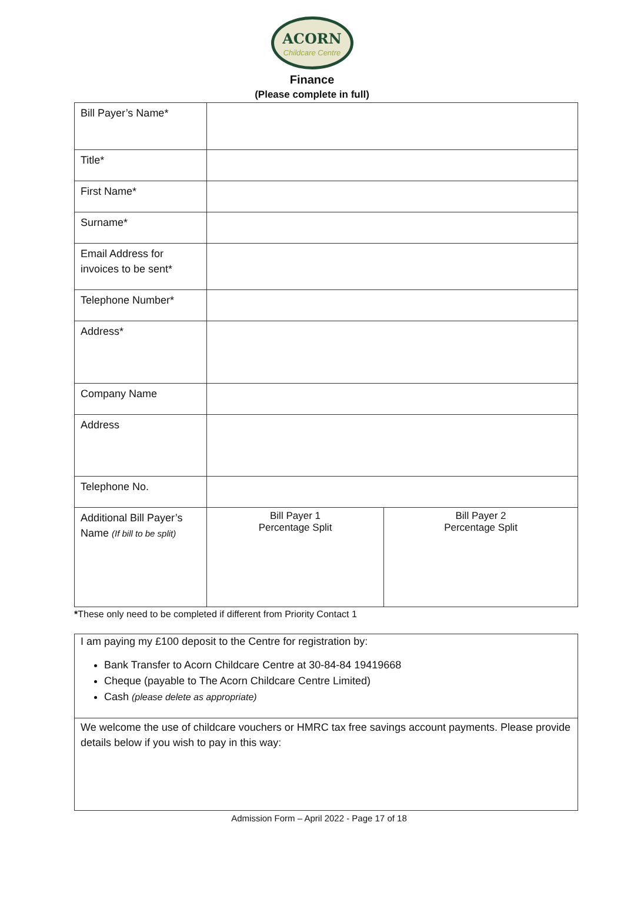ACORN
Childcare Centre
Finance
(Please complete in full)
| Bill Payer’s Name* | | |
| Title* | | |
| First Name* | | |
| Surname* | | |
| Email Address for invoices to be sent* | | |
| Telephone Number* | | |
| Address* | | |
| Company Name | | |
| Address | | |
| Telephone No. | | |
| Additional Bill Payer’s Name (If bill to be split) | Bill Payer 1 Percentage Split | Bill Payer 2 Percentage Split |
*These only need to be completed if different from Priority Contact 1
I am paying my £100 deposit to the Centre for registration by:
Bank Transfer to Acorn Childcare Centre at 30-84-84 19419668
Cheque (payable to The Acorn Childcare Centre Limited)
Cash (please delete as appropriate)
We welcome the use of childcare vouchers or HMRC tax free savings account payments. Please provide details below if you wish to pay in this way:
Admission Form – April 2022 - Page 17 of 18